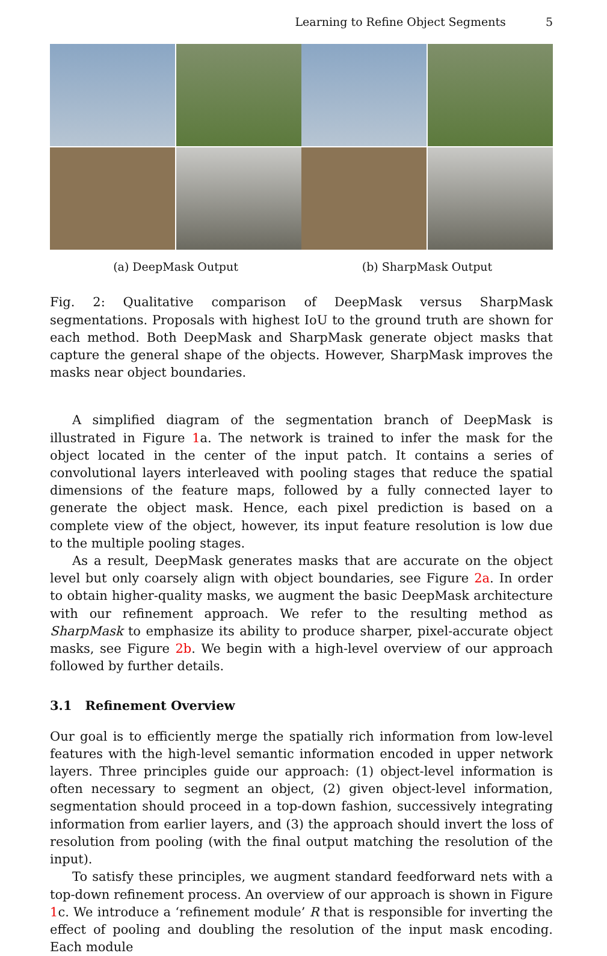Learning to Refine Object Segments 5
(a) DeepMask Output (b) SharpMask Output
Fig. 2: Qualitative comparison of DeepMask versus SharpMask segmentations. Proposals with highest IoU to the ground truth are shown for each method. Both DeepMask and SharpMask generate object masks that capture the general shape of the objects. However, SharpMask improves the masks near object boundaries.
A simplified diagram of the segmentation branch of DeepMask is illustrated in Figure 1a. The network is trained to infer the mask for the object located in the center of the input patch. It contains a series of convolutional layers interleaved with pooling stages that reduce the spatial dimensions of the feature maps, followed by a fully connected layer to generate the object mask. Hence, each pixel prediction is based on a complete view of the object, however, its input feature resolution is low due to the multiple pooling stages.
As a result, DeepMask generates masks that are accurate on the object level but only coarsely align with object boundaries, see Figure 2a. In order to obtain higher-quality masks, we augment the basic DeepMask architecture with our refinement approach. We refer to the resulting method as SharpMask to emphasize its ability to produce sharper, pixel-accurate object masks, see Figure 2b. We begin with a high-level overview of our approach followed by further details.
3.1 Refinement Overview
Our goal is to efficiently merge the spatially rich information from low-level features with the high-level semantic information encoded in upper network layers. Three principles guide our approach: (1) object-level information is often necessary to segment an object, (2) given object-level information, segmentation should proceed in a top-down fashion, successively integrating information from earlier layers, and (3) the approach should invert the loss of resolution from pooling (with the final output matching the resolution of the input).
To satisfy these principles, we augment standard feedforward nets with a top-down refinement process. An overview of our approach is shown in Figure 1c. We introduce a ‘refinement module’ R that is responsible for inverting the effect of pooling and doubling the resolution of the input mask encoding. Each module